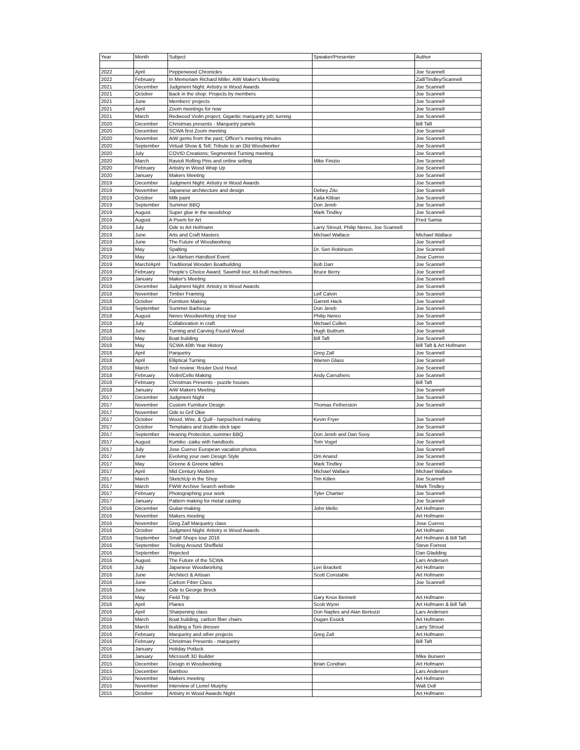| Year | Month | Subject | Speaker/Presenter | Author |
| 2022 | April | Pepperwood Chronicles | | Joe Scannell |
| 2022 | February | In Memoriam Richard Miller, AiW Maker's Meeting | | Zall/Tindley/Scannell |
| 2021 | December | Judgment Night: Artistry in Wood Awards | | Joe Scannell |
| 2021 | October | Back in the shop: Projects by members | | Joe Scannell |
| 2021 | June | Members' projects | | Joe Scannell |
| 2021 | April | Zoom meetings for now | | Joe Scannell |
| 2021 | March | Redwood Violin project; Gigantic marquetry job; turning | | Joe Scannell |
| 2020 | December | Christmas presents - Marquetry panels | | Bill Taft |
| 2020 | December | SCWA first Zoom meeting | | Joe Scannell |
| 2020 | November | AiW gems from the past; Officer's meeting minutes | | Joe Scannell |
| 2020 | September | Virtual Show & Tell; Tribute to an Old Woodworker | | Joe Scannell |
| 2020 | July | COVID Creations; Segmented Turning meeting | | Joe Scannell |
| 2020 | March | Ravioli Rolling Pins and online selling | Mike Finizio | Joe Scannell |
| 2020 | February | Artistry in Wood Wrap Up | | Joe Scannell |
| 2020 | January | Makers Meeting | | Joe Scannell |
| 2019 | December | Judgment Night: Artistry in Wood Awards | | Joe Scannell |
| 2019 | November | Japanese architecture and design | Debey Zito | Joe Scannell |
| 2019 | October | Milk paint | Kalia Kliban | Joe Scannell |
| 2019 | September | Summer BBQ | Don Jereb | Joe Scannell |
| 2019 | August | Super glue in the woodshop | Mark Tindley | Joe Scannell |
| 2019 | August | A Poem for Art | | Fred Samia |
| 2019 | July | Ode to Art Hofmann | Larry Stroud, Philip Nereo, Joe Scannell | |
| 2019 | June | Arts and Craft Masters | Michael Wallace | Michael Wallace |
| 2019 | June | The Future of Woodworking | | Joe Scannell |
| 2019 | May | Spalting | Dr. Seri Robinson | Joe Scannell |
| 2019 | May | Lie-Nielsen Handtool Event | | Jose Cuervo |
| 2019 | March/April | Traditional Wooden Boatbuilding | Bob Darr | Joe Scannell |
| 2019 | February | People's Choice Award; Sawmill tour; kit-built machines | Bruce Berry | Joe Scannell |
| 2019 | January | Maker's Meeting | | Joe Scannell |
| 2018 | December | Judgment Night: Artistry in Wood Awards | | Joe Scannell |
| 2018 | November | Timber Framing | Leif Calvin | Joe Scannell |
| 2018 | October | Furniture Making | Garrett Hack | Joe Scannell |
| 2018 | September | Summer Barbecue | Don Jereb | Joe Scannell |
| 2018 | August | Nereo Woodworking shop tour | Philip Nereo | Joe Scannell |
| 2018 | July | Collaboration in craft | Michael Cullen | Joe Scannell |
| 2018 | June | Turning and Carving Found Wood | Hugh Buttrum | Joe Scannell |
| 2018 | May | Boat building | Bill Taft | Joe Scannell |
| 2018 | May | SCWA 40th Year History | | Bill Taft & Art Hofmann |
| 2018 | April | Parquetry | Greg Zall | Joe Scannell |
| 2018 | April | Elliptical Turning | Warren Glass | Joe Scannell |
| 2018 | March | Tool review: Router Dust Hood | | Joe Scannell |
| 2018 | February | Violin/Cello Making | Andy Carruthers | Joe Scannell |
| 2018 | February | Christmas Presents - puzzle houses | | Bill Taft |
| 2018 | January | AiW Makers Meeting | | Joe Scannell |
| 2017 | December | Judgment Night | | Joe Scannell |
| 2017 | November | Custom Furniture Design | Thomas Fetherston | Joe Scannell |
| 2017 | November | Ode to Grif Okie | | |
| 2017 | October | Wood, Wire, & Quill - harpsichord making | Kevin Fryer | Joe Scannell |
| 2017 | October | Templates and double-stick tape | | Joe Scannell |
| 2017 | September | Hearing Protection, summer BBQ | Don Jereb and Dan Sooy | Joe Scannell |
| 2017 | August | Kumiko -zaiku with handtools | Tom Vogel | Joe Scannell |
| 2017 | July | Jose Cuervo European vacation photos | | Joe Scannell |
| 2017 | June | Evolving your own Design Style | Om Anand | Joe Scannell |
| 2017 | May | Greene & Greene tables | Mark Tindley | Joe Scannell |
| 2017 | April | Mid Century Modern | Michael Wallace | Michael Wallace |
| 2017 | March | SketchUp in the Shop | Tim Killen | Joe Scannell |
| 2017 | March | FWW Archive Search website | | Mark Tindley |
| 2017 | February | Photographing your work | Tyler Chartier | Joe Scannell |
| 2017 | January | Pattern making for metal casting | | Joe Scannell |
| 2016 | December | Guitar-making | John Mello | Art Hofmann |
| 2016 | November | Makers meeting | | Art Hofmann |
| 2016 | November | Greg Zall Marquetry class | | Jose Cuervo |
| 2016 | October | Judgment Night: Artistry in Wood Awards | | Art Hofmann |
| 2016 | September | Small Shops tour 2016 | | Art Hofmann & Bill Taft |
| 2016 | September | Tooling Around Sheffield | | Steve Forrest |
| 2016 | September | Rejected | | Dan Gladding |
| 2016 | August | The Future of the SCWA | | Lars Andersen |
| 2016 | July | Japanese Woodworking | Len Brackett | Art Hofmann |
| 2016 | June | Architect & Artisan | Scott Constable | Art Hofmann |
| 2016 | June | Carbon Fiber Class | | Joe Scannell |
| 2016 | June | Ode to George Breck | | |
| 2016 | May | Field Trip | Gary Knox Bennett | Art Hofmann |
| 2016 | April | Planes | Scott Wynn | Art Hofmann & Bill Taft |
| 2016 | April | Sharpening class | Don Naples and Alan Bertozzi | Lars Andersen |
| 2016 | March | Boat building, carbon fiber chairs | Dugan Essick | Art Hofmann |
| 2016 | March | Building a Torii dresser | | Larry Stroud |
| 2016 | February | Marquetry and other projects | Greg Zall | Art Hofmann |
| 2016 | February | Christmas Presents - marquetry | | Bill Taft |
| 2016 | January | Holiday Potluck | | |
| 2016 | January | Microsoft 3D Builder | | Mike Burwen |
| 2015 | December | Design in Woodworking | Brian Condran | Art Hofmann |
| 2015 | December | Bamboo | | Lars Andersen |
| 2015 | November | Makers meeting | | Art Hofmann |
| 2015 | November | Interview of Lionel Murphy | | Walt Doll |
| 2015 | October | Artistry in Wood Awards Night | | Art Hofmann |